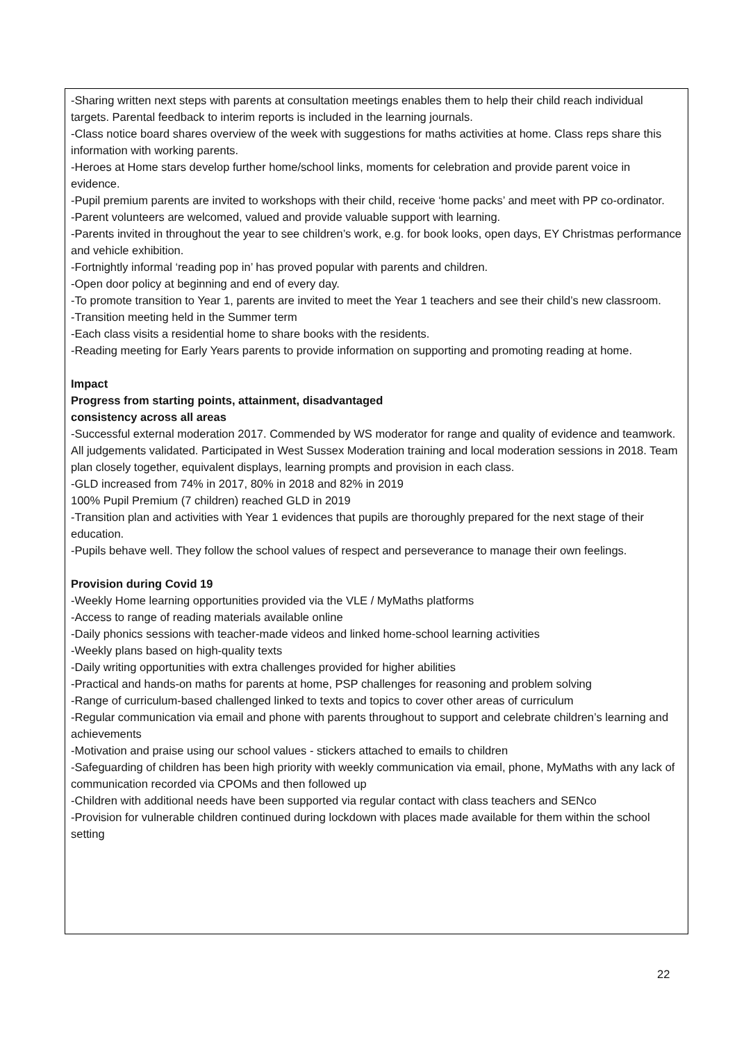-Sharing written next steps with parents at consultation meetings enables them to help their child reach individual targets. Parental feedback to interim reports is included in the learning journals.
-Class notice board shares overview of the week with suggestions for maths activities at home. Class reps share this information with working parents.
-Heroes at Home stars develop further home/school links, moments for celebration and provide parent voice in evidence.
-Pupil premium parents are invited to workshops with their child, receive ‘home packs’ and meet with PP co-ordinator.
-Parent volunteers are welcomed, valued and provide valuable support with learning.
-Parents invited in throughout the year to see children’s work, e.g. for book looks, open days, EY Christmas performance and vehicle exhibition.
-Fortnightly informal ‘reading pop in’ has proved popular with parents and children.
-Open door policy at beginning and end of every day.
-To promote transition to Year 1, parents are invited to meet the Year 1 teachers and see their child’s new classroom.
-Transition meeting held in the Summer term
-Each class visits a residential home to share books with the residents.
-Reading meeting for Early Years parents to provide information on supporting and promoting reading at home.
Impact
Progress from starting points, attainment, disadvantaged
consistency across all areas
-Successful external moderation 2017. Commended by WS moderator for range and quality of evidence and teamwork. All judgements validated. Participated in West Sussex Moderation training and local moderation sessions in 2018. Team plan closely together, equivalent displays, learning prompts and provision in each class.
-GLD increased from 74% in 2017, 80% in 2018 and 82% in 2019
100% Pupil Premium (7 children) reached GLD in 2019
-Transition plan and activities with Year 1 evidences that pupils are thoroughly prepared for the next stage of their education.
-Pupils behave well. They follow the school values of respect and perseverance to manage their own feelings.
Provision during Covid 19
-Weekly Home learning opportunities provided via the VLE / MyMaths platforms
-Access to range of reading materials available online
-Daily phonics sessions with teacher-made videos and linked home-school learning activities
-Weekly plans based on high-quality texts
-Daily writing opportunities with extra challenges provided for higher abilities
-Practical and hands-on maths for parents at home, PSP challenges for reasoning and problem solving
-Range of curriculum-based challenged linked to texts and topics to cover other areas of curriculum
-Regular communication via email and phone with parents throughout to support and celebrate children’s learning and achievements
-Motivation and praise using our school values - stickers attached to emails to children
-Safeguarding of children has been high priority with weekly communication via email, phone, MyMaths with any lack of communication recorded via CPOMs and then followed up
-Children with additional needs have been supported via regular contact with class teachers and SENco
-Provision for vulnerable children continued during lockdown with places made available for them within the school setting
22